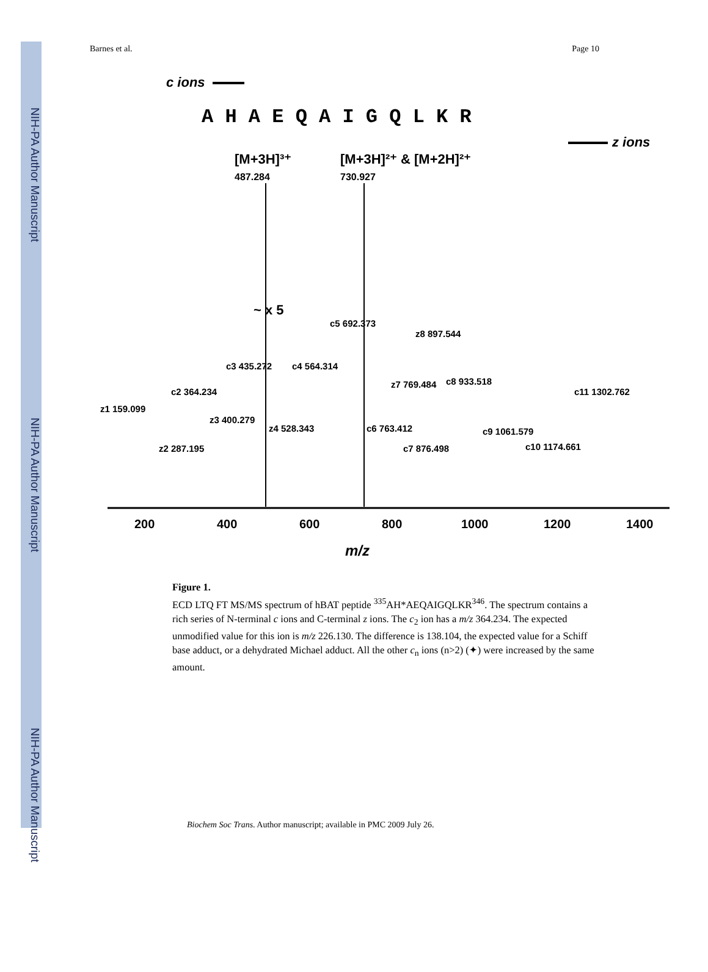NIH-PA Author Manuscript
NIH-PA Author Manuscript
NIH-PA Author Manuscript
Barnes et al. Page 10
c ions
A H A E Q A I G Q L K R
z ions
[M+3H]³⁺
487.284
[M+3H]²⁺ & [M+2H]²⁺
730.927
200
400
600
800
1000
1200
1400
m/z
z1 159.099
z2 287.195
c2 364.234
z3 400.279
c3 435.272
~ x 5
z4 528.343
c4 564.314
c5 692.373
c6 763.412
z7 769.484
c7 876.498
z8 897.544
c8 933.518
c9 1061.579
c10 1174.661
c11 1302.762
Figure 1.
ECD LTQ FT MS/MS spectrum of hBAT peptide <sup>335</sup>AH*AEQAIGQLKR<sup>346</sup>. The spectrum contains a rich series of N-terminal c ions and C-terminal z ions. The c<sub>2</sub> ion has a m/z 364.234. The expected unmodified value for this ion is m/z 226.130. The difference is 138.104, the expected value for a Schiff base adduct, or a dehydrated Michael adduct. All the other c<sub>n</sub> ions (n>2) (✦) were increased by the same amount.
Biochem Soc Trans. Author manuscript; available in PMC 2009 July 26.